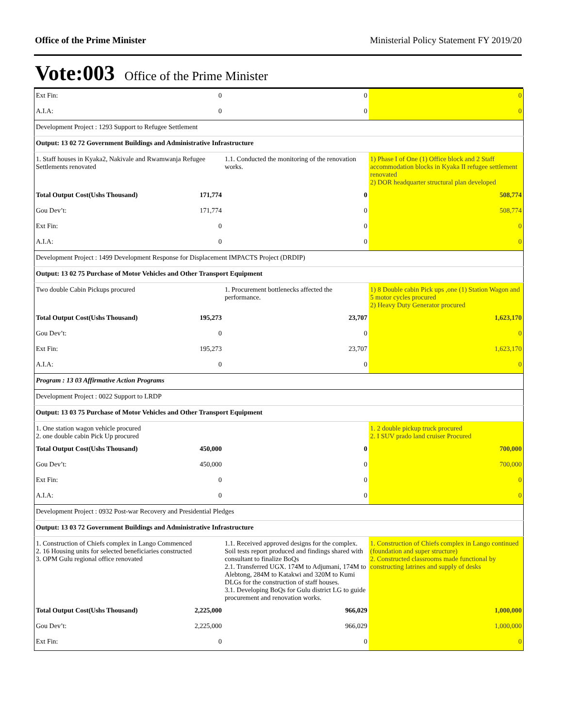Office of the Prime Minister Ministerial Policy Statement FY 2019/20
Vote:003 Office of the Prime Minister
| Ext Fin: 0 | 0 | 0 |
| A.I.A: 0 | 0 | 0 |
| Development Project : 1293 Support to Refugee Settlement | | |
| Output: 13 02 72 Government Buildings and Administrative Infrastructure | | |
| 1. Staff houses in Kyaka2, Nakivale and Rwamwanja Refugee Settlements renovated | 1.1. Conducted the monitoring of the renovation works. | 1) Phase I of One (1) Office block and 2 Staff accommodation blocks in Kyaka II refugee settlement renovated 2) DOR headquarter structural plan developed |
| Total Output Cost(Ushs Thousand) 171,774 | 0 | 508,774 |
| Gou Dev’t: 171,774 | 0 | 508,774 |
| Ext Fin: 0 | 0 | 0 |
| A.I.A: 0 | 0 | 0 |
| Development Project : 1499 Development Response for Displacement IMPACTS Project (DRDIP) | | |
| Output: 13 02 75 Purchase of Motor Vehicles and Other Transport Equipment | | |
| Two double Cabin Pickups procured | 1. Procurement bottlenecks affected the performance. | 1) 8 Double cabin Pick ups ,one (1) Station Wagon and 5 motor cycles procured 2) Heavy Duty Generator procured |
| Total Output Cost(Ushs Thousand) 195,273 | 23,707 | 1,623,170 |
| Gou Dev’t: 0 | 0 | 0 |
| Ext Fin: 195,273 | 23,707 | 1,623,170 |
| A.I.A: 0 | 0 | 0 |
| Program : 13 03 Affirmative Action Programs | | |
| Development Project : 0022 Support to LRDP | | |
| Output: 13 03 75 Purchase of Motor Vehicles and Other Transport Equipment | | |
| 1. One station wagon vehicle procured 2. one double cabin Pick Up procured | | 1. 2 double pickup truck procured 2. I SUV prado land cruiser Procured |
| Total Output Cost(Ushs Thousand) 450,000 | 0 | 700,000 |
| Gou Dev’t: 450,000 | 0 | 700,000 |
| Ext Fin: 0 | 0 | 0 |
| A.I.A: 0 | 0 | 0 |
| Development Project : 0932 Post-war Recovery and Presidential Pledges | | |
| Output: 13 03 72 Government Buildings and Administrative Infrastructure | | |
| 1. Construction of Chiefs complex in Lango Commenced 2. 16 Housing units for selected beneficiaries constructed 3. OPM Gulu regional office renovated | 1.1. Received approved designs for the complex. Soil tests report produced and findings shared with consultant to finalize BoQs 2.1. Transferred UGX. 174M to Adjumani, 174M to Alebtong, 284M to Katakwi and 320M to Kumi DLGs for the construction of staff houses. 3.1. Developing BoQs for Gulu district LG to guide procurement and renovation works. | 1. Construction of Chiefs complex in Lango continued (foundation and super structure) 2. Constructed classrooms made functional by constructing latrines and supply of desks |
| Total Output Cost(Ushs Thousand) 2,225,000 | 966,029 | 1,000,000 |
| Gou Dev’t: 2,225,000 | 966,029 | 1,000,000 |
| Ext Fin: 0 | 0 | 0 |